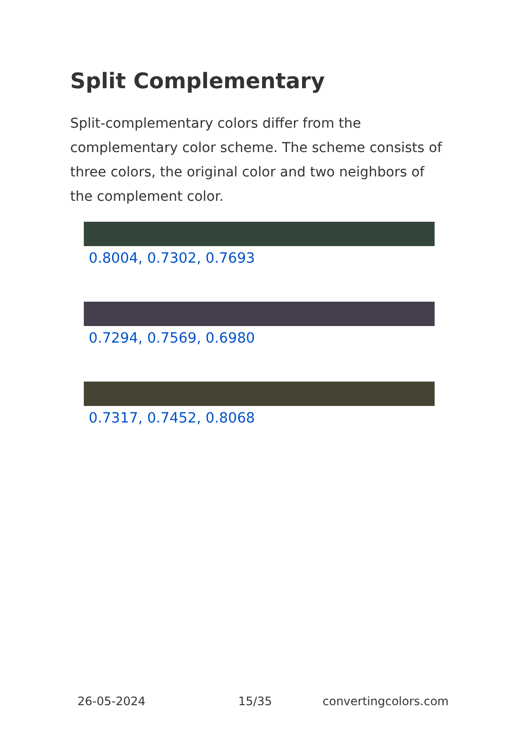Split Complementary
Split-complementary colors differ from the complementary color scheme. The scheme consists of three colors, the original color and two neighbors of the complement color.
0.8004, 0.7302, 0.7693
0.7294, 0.7569, 0.6980
0.7317, 0.7452, 0.8068
26-05-2024 15/35 convertingcolors.com